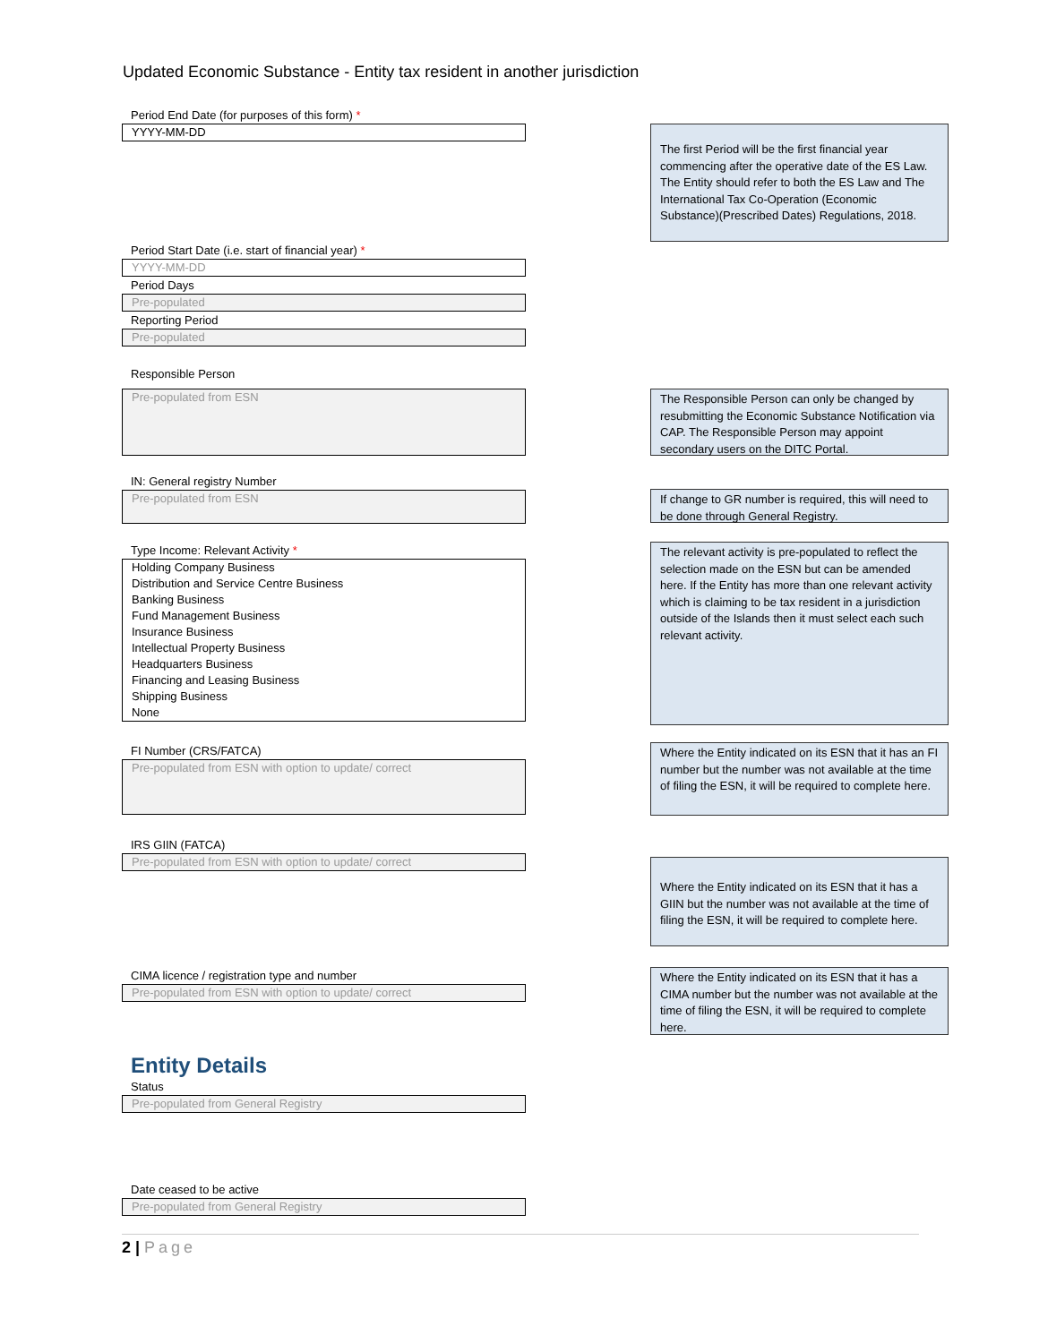Updated Economic Substance - Entity tax resident in another jurisdiction
Period End Date (for purposes of this form) *
YYYY-MM-DD
The first Period will be the first financial year commencing after the operative date of the ES Law. The Entity should refer to both the ES Law and The International Tax Co-Operation (Economic Substance)(Prescribed Dates) Regulations, 2018.
Period Start Date (i.e. start of financial year) *
YYYY-MM-DD
Period Days
Pre-populated
Reporting Period
Pre-populated
Responsible Person
Pre-populated from ESN
The Responsible Person can only be changed by resubmitting the Economic Substance Notification via CAP. The Responsible Person may appoint secondary users on the DITC Portal.
IN: General registry Number
Pre-populated from ESN
If change to GR number is required, this will need to be done through General Registry.
Type Income: Relevant Activity *
Holding Company Business
Distribution and Service Centre Business
Banking Business
Fund Management Business
Insurance Business
Intellectual Property Business
Headquarters Business
Financing and Leasing Business
Shipping Business
None
The relevant activity is pre-populated to reflect the selection made on the ESN but can be amended here. If the Entity has more than one relevant activity which is claiming to be tax resident in a jurisdiction outside of the Islands then it must select each such relevant activity.
FI Number (CRS/FATCA)
Pre-populated from ESN with option to update/ correct
Where the Entity indicated on its ESN that it has an FI number but the number was not available at the time of filing the ESN, it will be required to complete here.
IRS GIIN (FATCA)
Pre-populated from ESN with option to update/ correct
Where the Entity indicated on its ESN that it has a GIIN but the number was not available at the time of filing the ESN, it will be required to complete here.
CIMA licence / registration type and number
Pre-populated from ESN with option to update/ correct
Where the Entity indicated on its ESN that it has a CIMA number but the number was not available at the time of filing the ESN, it will be required to complete here.
Entity Details
Status
Pre-populated from General Registry
Date ceased to be active
Pre-populated from General Registry
2 | Page